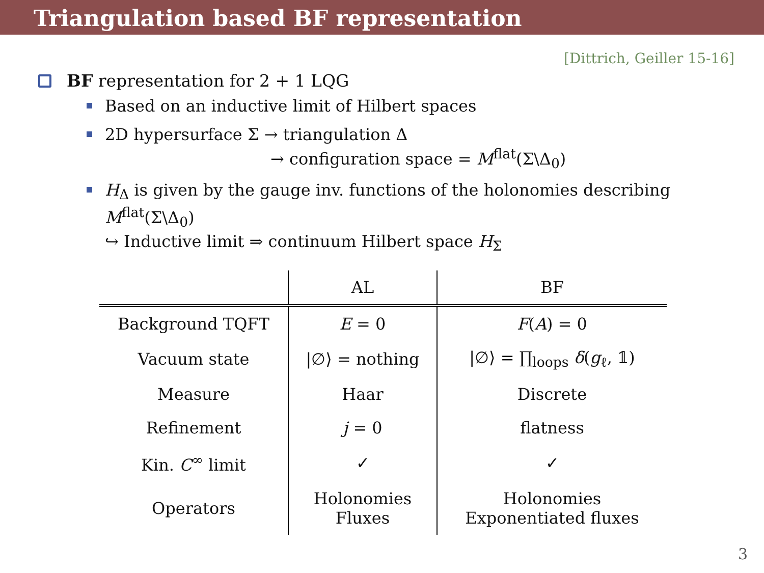Triangulation based BF representation
[Dittrich, Geiller 15-16]
BF representation for 2 + 1 LQG
Based on an inductive limit of Hilbert spaces
2D hypersurface Σ → triangulation Δ
→ configuration space = M<sup>flat</sup>(Σ\Δ<sub>0</sub>)
H<sub>Δ</sub> is given by the gauge inv. functions of the holonomies describing M<sup>flat</sup>(Σ\Δ<sub>0</sub>)
↪ Inductive limit ⇒ continuum Hilbert space H<sub>Σ</sub>
| | AL | BF |
| --- | --- | --- |
| Background TQFT | E = 0 | F ( A ) = 0 |
| Vacuum state | /∅⟩ = nothing | /∅⟩ = ∏<sub>loops</sub> δ ( g<sub>ℓ</sub>, 𝟙) |
| Measure | Haar | Discrete |
| Refinement | j = 0 | flatness |
| Kin. C<sup>∞</sup> limit | ✓ | ✓ |
| Operators | Holonomies Fluxes | Holonomies Exponentiated fluxes |
3